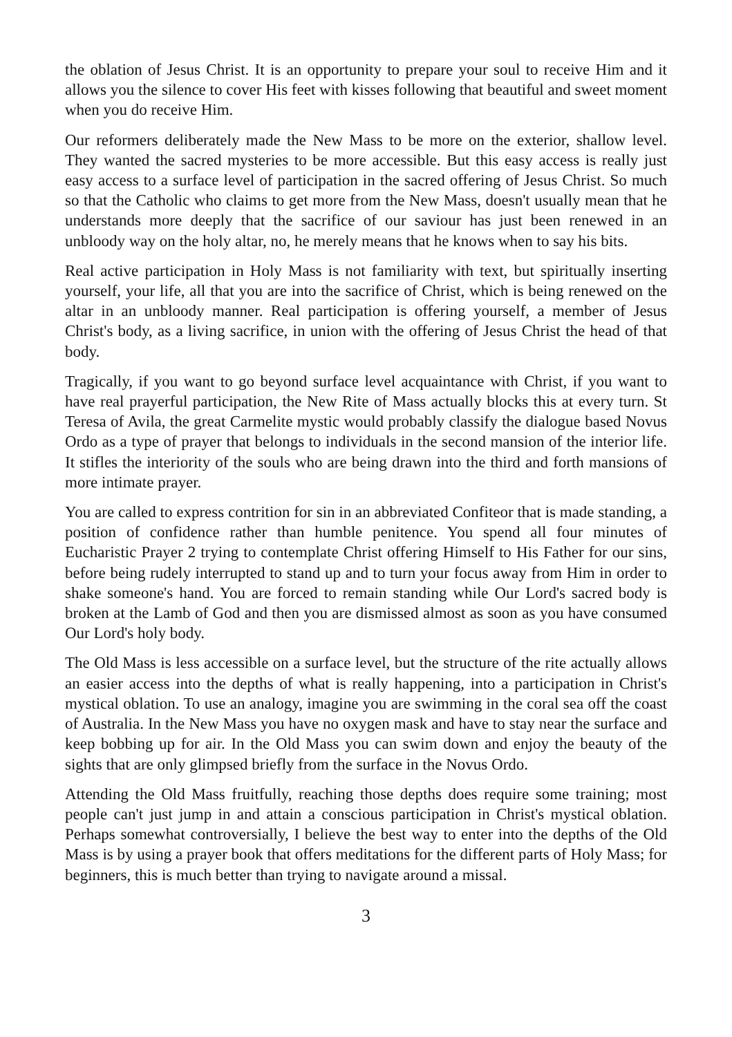the oblation of Jesus Christ. It is an opportunity to prepare your soul to receive Him and it allows you the silence to cover His feet with kisses following that beautiful and sweet moment when you do receive Him.
Our reformers deliberately made the New Mass to be more on the exterior, shallow level. They wanted the sacred mysteries to be more accessible. But this easy access is really just easy access to a surface level of participation in the sacred offering of Jesus Christ. So much so that the Catholic who claims to get more from the New Mass, doesn't usually mean that he understands more deeply that the sacrifice of our saviour has just been renewed in an unbloody way on the holy altar, no, he merely means that he knows when to say his bits.
Real active participation in Holy Mass is not familiarity with text, but spiritually inserting yourself, your life, all that you are into the sacrifice of Christ, which is being renewed on the altar in an unbloody manner. Real participation is offering yourself, a member of Jesus Christ's body, as a living sacrifice, in union with the offering of Jesus Christ the head of that body.
Tragically, if you want to go beyond surface level acquaintance with Christ, if you want to have real prayerful participation, the New Rite of Mass actually blocks this at every turn. St Teresa of Avila, the great Carmelite mystic would probably classify the dialogue based Novus Ordo as a type of prayer that belongs to individuals in the second mansion of the interior life. It stifles the interiority of the souls who are being drawn into the third and forth mansions of more intimate prayer.
You are called to express contrition for sin in an abbreviated Confiteor that is made standing, a position of confidence rather than humble penitence. You spend all four minutes of Eucharistic Prayer 2 trying to contemplate Christ offering Himself to His Father for our sins, before being rudely interrupted to stand up and to turn your focus away from Him in order to shake someone's hand. You are forced to remain standing while Our Lord's sacred body is broken at the Lamb of God and then you are dismissed almost as soon as you have consumed Our Lord's holy body.
The Old Mass is less accessible on a surface level, but the structure of the rite actually allows an easier access into the depths of what is really happening, into a participation in Christ's mystical oblation. To use an analogy, imagine you are swimming in the coral sea off the coast of Australia. In the New Mass you have no oxygen mask and have to stay near the surface and keep bobbing up for air. In the Old Mass you can swim down and enjoy the beauty of the sights that are only glimpsed briefly from the surface in the Novus Ordo.
Attending the Old Mass fruitfully, reaching those depths does require some training; most people can't just jump in and attain a conscious participation in Christ's mystical oblation. Perhaps somewhat controversially, I believe the best way to enter into the depths of the Old Mass is by using a prayer book that offers meditations for the different parts of Holy Mass; for beginners, this is much better than trying to navigate around a missal.
3